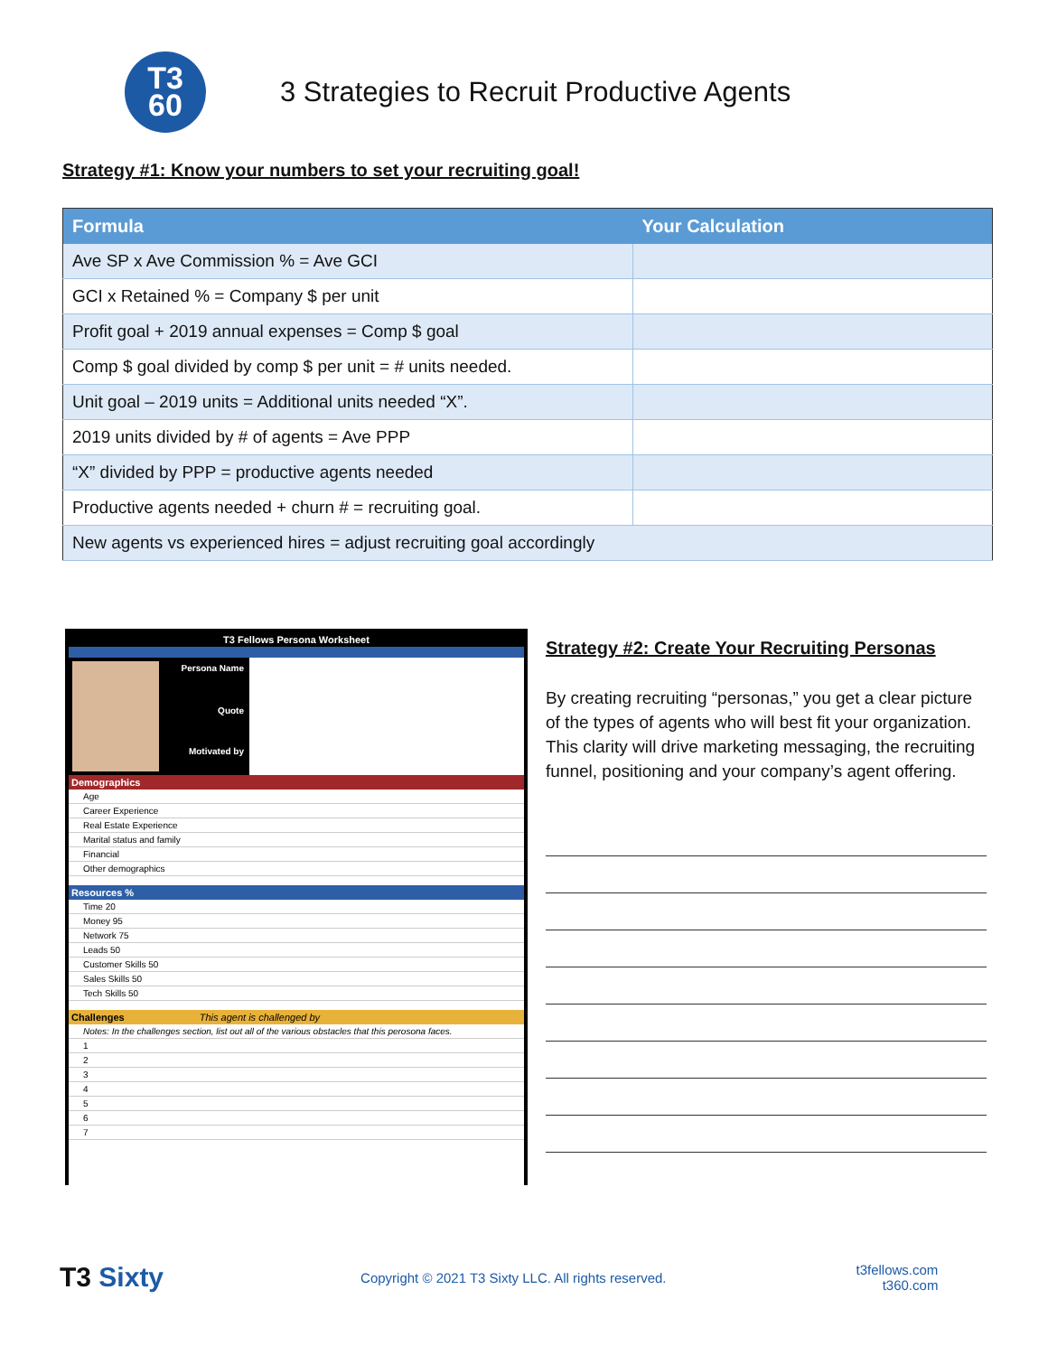T3
60
3 Strategies to Recruit Productive Agents
Strategy #1: Know your numbers to set your recruiting goal!
| Formula | Your Calculation |
| --- | --- |
| Ave SP x Ave Commission % = Ave GCI | |
| GCI x Retained % = Company $ per unit | |
| Profit goal + 2019 annual expenses = Comp $ goal | |
| Comp $ goal divided by comp $ per unit = # units needed. | |
| Unit goal – 2019 units = Additional units needed “X”. | |
| 2019 units divided by # of agents = Ave PPP | |
| “X” divided by PPP = productive agents needed | |
| Productive agents needed + churn # = recruiting goal. | |
| New agents vs experienced hires = adjust recruiting goal accordingly | |
T3 Fellows Persona Worksheet
Persona Name
Quote
Motivated by
Demographics
Age
Career Experience
Real Estate Experience
Marital status and family
Financial
Other demographics
Resources %
Time 20
Money 95
Network 75
Leads 50
Customer Skills 50
Sales Skills 50
Tech Skills 50
Challenges This agent is challenged by
Notes: In the challenges section, list out all of the various obstacles that this perosona faces.
1
2
3
4
5
6
7
Strategy #2: Create Your Recruiting Personas
By creating recruiting “personas,” you get a clear picture of the types of agents who will best fit your organization. This clarity will drive marketing messaging, the recruiting funnel, positioning and your company’s agent offering.
T3 Sixty
Copyright © 2021 T3 Sixty LLC. All rights reserved.
t3fellows.com
t360.com